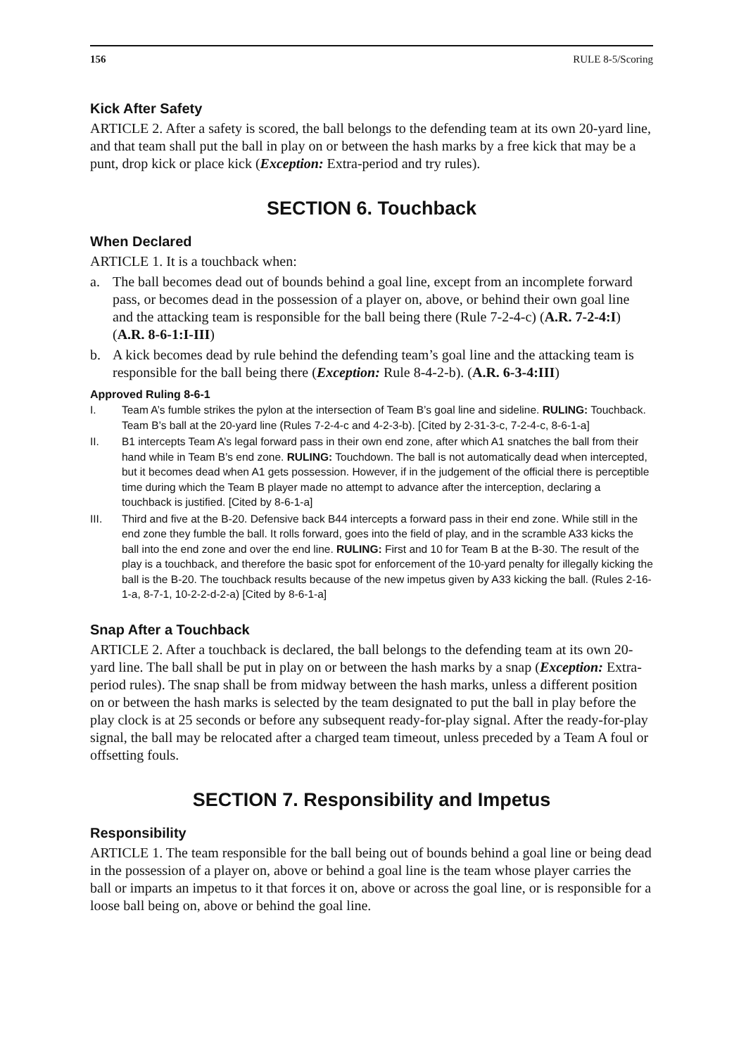156 RULE 8-5/Scoring
Kick After Safety
ARTICLE 2. After a safety is scored, the ball belongs to the defending team at its own 20-yard line, and that team shall put the ball in play on or between the hash marks by a free kick that may be a punt, drop kick or place kick (Exception: Extra-period and try rules).
SECTION 6. Touchback
When Declared
ARTICLE 1. It is a touchback when:
a. The ball becomes dead out of bounds behind a goal line, except from an incomplete forward pass, or becomes dead in the possession of a player on, above, or behind their own goal line and the attacking team is responsible for the ball being there (Rule 7-2-4-c) (A.R. 7-2-4:I) (A.R. 8-6-1:I-III)
b. A kick becomes dead by rule behind the defending team’s goal line and the attacking team is responsible for the ball being there (Exception: Rule 8-4-2-b). (A.R. 6-3-4:III)
Approved Ruling 8-6-1
I. Team A’s fumble strikes the pylon at the intersection of Team B’s goal line and sideline. RULING: Touchback. Team B’s ball at the 20-yard line (Rules 7-2-4-c and 4-2-3-b). [Cited by 2-31-3-c, 7-2-4-c, 8-6-1-a]
II. B1 intercepts Team A’s legal forward pass in their own end zone, after which A1 snatches the ball from their hand while in Team B’s end zone. RULING: Touchdown. The ball is not automatically dead when intercepted, but it becomes dead when A1 gets possession. However, if in the judgement of the official there is perceptible time during which the Team B player made no attempt to advance after the interception, declaring a touchback is justified. [Cited by 8-6-1-a]
III. Third and five at the B-20. Defensive back B44 intercepts a forward pass in their end zone. While still in the end zone they fumble the ball. It rolls forward, goes into the field of play, and in the scramble A33 kicks the ball into the end zone and over the end line. RULING: First and 10 for Team B at the B-30. The result of the play is a touchback, and therefore the basic spot for enforcement of the 10-yard penalty for illegally kicking the ball is the B-20. The touchback results because of the new impetus given by A33 kicking the ball. (Rules 2-16-1-a, 8-7-1, 10-2-2-d-2-a) [Cited by 8-6-1-a]
Snap After a Touchback
ARTICLE 2. After a touchback is declared, the ball belongs to the defending team at its own 20-yard line. The ball shall be put in play on or between the hash marks by a snap (Exception: Extra-period rules). The snap shall be from midway between the hash marks, unless a different position on or between the hash marks is selected by the team designated to put the ball in play before the play clock is at 25 seconds or before any subsequent ready-for-play signal. After the ready-for-play signal, the ball may be relocated after a charged team timeout, unless preceded by a Team A foul or offsetting fouls.
SECTION 7. Responsibility and Impetus
Responsibility
ARTICLE 1. The team responsible for the ball being out of bounds behind a goal line or being dead in the possession of a player on, above or behind a goal line is the team whose player carries the ball or imparts an impetus to it that forces it on, above or across the goal line, or is responsible for a loose ball being on, above or behind the goal line.